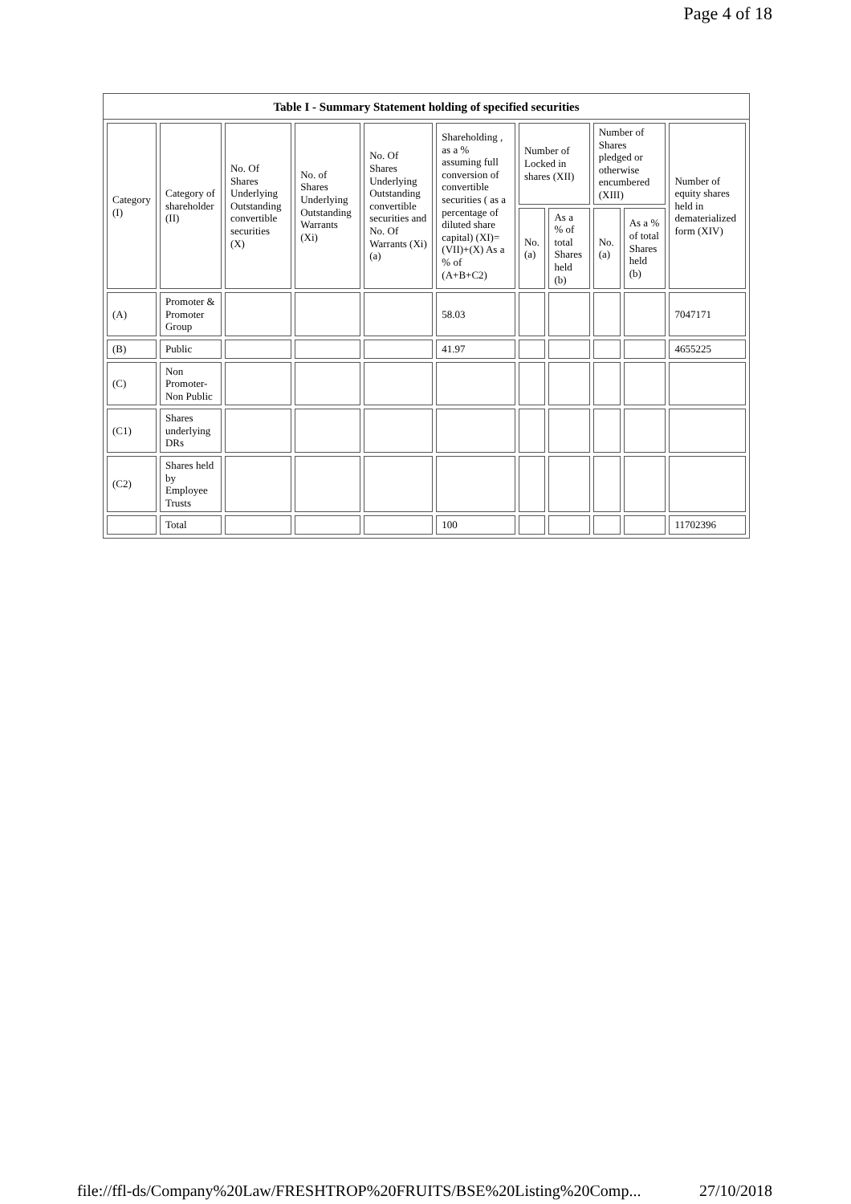Page 4 of 18
Table I - Summary Statement holding of specified securities
| Category (I) | Category of shareholder (II) | No. Of Shares Underlying Outstanding convertible securities (X) | No. of Shares Underlying Outstanding Warrants (Xi) | No. Of Shares Underlying Outstanding convertible securities and No. Of Warrants (Xi) (a) | Shareholding , as a % assuming full conversion of convertible securities ( as a percentage of diluted share capital) (XI)= (VII)+(X) As a % of (A+B+C2) | Number of Locked in shares (XII) | | Number of Shares pledged or otherwise encumbered (XIII) | | Number of equity shares held in dematerialized form (XIV) |
| --- | --- | --- | --- | --- | --- | --- | --- | --- | --- | --- |
| | | | | | | No. (a) | As a % of total Shares held (b) | No. (a) | As a % of total Shares held (b) | |
| (A) | Promoter & Promoter Group | | | | 58.03 | | | | | 7047171 |
| (B) | Public | | | | 41.97 | | | | | 4655225 |
| (C) | Non Promoter- Non Public | | | | | | | | | |
| (C1) | Shares underlying DRs | | | | | | | | | |
| (C2) | Shares held by Employee Trusts | | | | | | | | | |
| | Total | | | | 100 | | | | | 11702396 |
file://ffl-ds/Company%20Law/FRESHTROP%20FRUITS/BSE%20Listing%20Comp... 27/10/2018